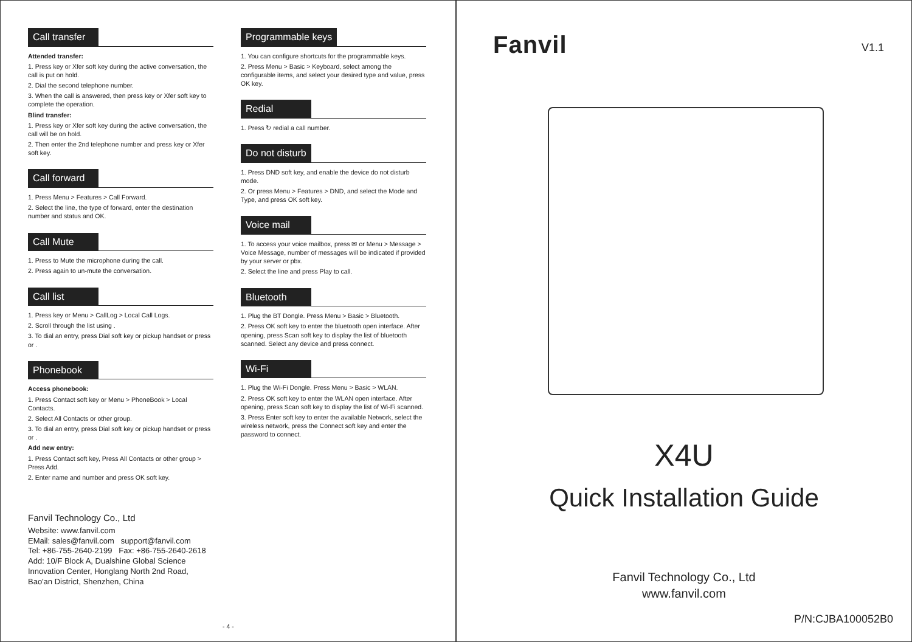Call transfer
Attended transfer:
1. Press key or Xfer soft key during the active conversation, the call is put on hold.
2. Dial the second telephone number.
3. When the call is answered, then press key or Xfer soft key to complete the operation.
Blind transfer:
1. Press key or Xfer soft key during the active conversation, the call will be on hold.
2. Then enter the 2nd telephone number and press key or Xfer soft key.
Call forward
1. Press Menu > Features > Call Forward.
2. Select the line, the type of forward, enter the destination number and status and OK.
Call Mute
1. Press to Mute the microphone during the call.
2. Press again to un-mute the conversation.
Call list
1. Press key or Menu > CallLog > Local Call Logs.
2. Scroll through the list using .
3. To dial an entry, press Dial soft key or pickup handset or press or .
Phonebook
Access phonebook:
1. Press Contact soft key or Menu > PhoneBook > Local Contacts.
2. Select All Contacts or other group.
3. To dial an entry, press Dial soft key or pickup handset or press or .
Add new entry:
1. Press Contact soft key, Press All Contacts or other group > Press Add.
2. Enter name and number and press OK soft key.
Fanvil Technology Co., Ltd
Website: www.fanvil.com
EMail: sales@fanvil.com support@fanvil.com
Tel: +86-755-2640-2199 Fax: +86-755-2640-2618
Add: 10/F Block A, Dualshine Global Science Innovation Center, Honglang North 2nd Road, Bao'an District, Shenzhen, China
Programmable keys
1. You can configure shortcuts for the programmable keys.
2. Press Menu > Basic > Keyboard, select among the configurable items, and select your desired type and value, press OK key.
Redial
1. Press ↻ redial a call number.
Do not disturb
1. Press DND soft key, and enable the device do not disturb mode.
2. Or press Menu > Features > DND, and select the Mode and Type, and press OK soft key.
Voice mail
1. To access your voice mailbox, press ✉ or Menu > Message > Voice Message, number of messages will be indicated if provided by your server or pbx.
2. Select the line and press Play to call.
Bluetooth
1. Plug the BT Dongle. Press Menu > Basic > Bluetooth.
2. Press OK soft key to enter the bluetooth open interface. After opening, press Scan soft key to display the list of bluetooth scanned. Select any device and press connect.
Wi-Fi
1. Plug the Wi-Fi Dongle. Press Menu > Basic > WLAN.
2. Press OK soft key to enter the WLAN open interface. After opening, press Scan soft key to display the list of Wi-Fi scanned.
3. Press Enter soft key to enter the available Network, select the wireless network, press the Connect soft key and enter the password to connect.
- 4 -
Fanvil V1.1
X4U
Quick Installation Guide
Fanvil Technology Co., Ltd
www.fanvil.com
P/N:CJBA100052B0